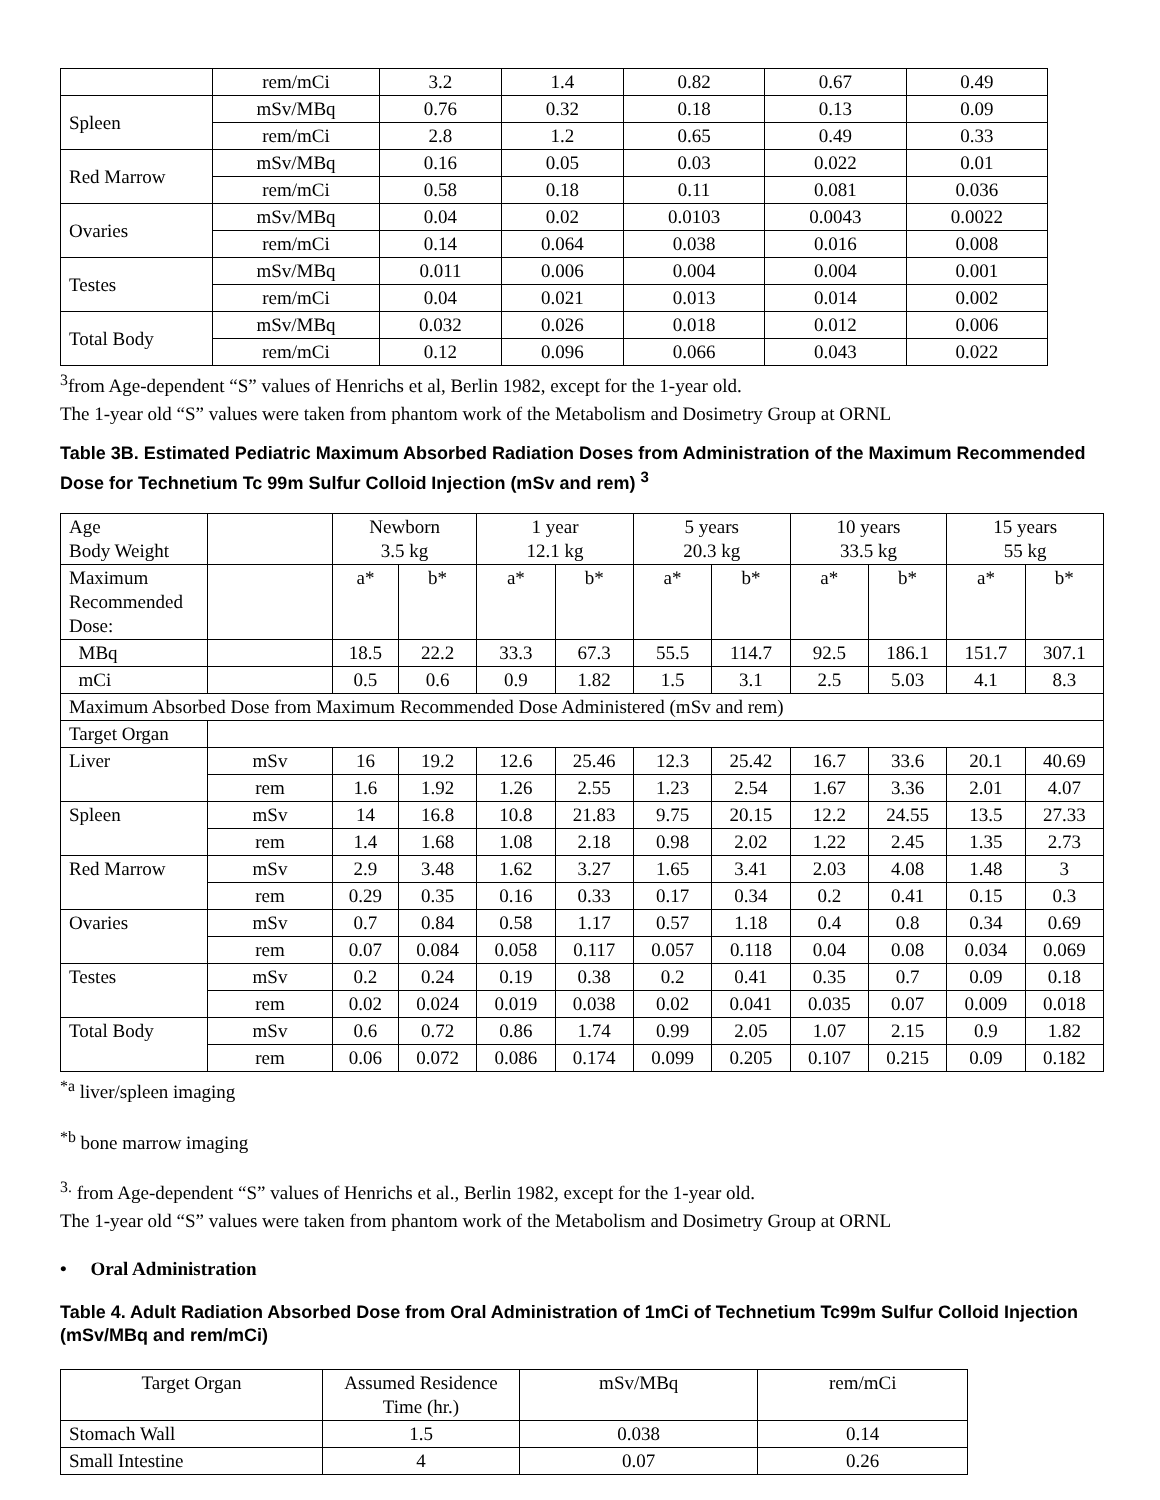| | rem/mCi | 3.2 | 1.4 | 0.82 | 0.67 | 0.49 |
| Spleen | mSv/MBq | 0.76 | 0.32 | 0.18 | 0.13 | 0.09 |
| | rem/mCi | 2.8 | 1.2 | 0.65 | 0.49 | 0.33 |
| Red Marrow | mSv/MBq | 0.16 | 0.05 | 0.03 | 0.022 | 0.01 |
| | rem/mCi | 0.58 | 0.18 | 0.11 | 0.081 | 0.036 |
| Ovaries | mSv/MBq | 0.04 | 0.02 | 0.0103 | 0.0043 | 0.0022 |
| | rem/mCi | 0.14 | 0.064 | 0.038 | 0.016 | 0.008 |
| Testes | mSv/MBq | 0.011 | 0.006 | 0.004 | 0.004 | 0.001 |
| | rem/mCi | 0.04 | 0.021 | 0.013 | 0.014 | 0.002 |
| Total Body | mSv/MBq | 0.032 | 0.026 | 0.018 | 0.012 | 0.006 |
| | rem/mCi | 0.12 | 0.096 | 0.066 | 0.043 | 0.022 |
<sup>3</sup> from Age-dependent “S” values of Henrichs et al, Berlin 1982, except for the 1-year old.
The 1-year old “S” values were taken from phantom work of the Metabolism and Dosimetry Group at ORNL
Table 3B. Estimated Pediatric Maximum Absorbed Radiation Doses from Administration of the Maximum Recommended Dose for Technetium Tc 99m Sulfur Colloid Injection (mSv and rem) <sup>3</sup>
| Age Body Weight | | Newborn 3.5 kg | | 1 year 12.1 kg | | 5 years 20.3 kg | | 10 years 33.5 kg | | 15 years 55 kg | |
| Maximum Recommended Dose: | | a* | b* | a* | b* | a* | b* | a* | b* | a* | b* |
| MBq | | 18.5 | 22.2 | 33.3 | 67.3 | 55.5 | 114.7 | 92.5 | 186.1 | 151.7 | 307.1 |
| mCi | | 0.5 | 0.6 | 0.9 | 1.82 | 1.5 | 3.1 | 2.5 | 5.03 | 4.1 | 8.3 |
| Maximum Absorbed Dose from Maximum Recommended Dose Administered (mSv and rem) | | | | | | | | | | | |
| Target Organ | | | | | | | | | | | |
| Liver | mSv | 16 | 19.2 | 12.6 | 25.46 | 12.3 | 25.42 | 16.7 | 33.6 | 20.1 | 40.69 |
| | rem | 1.6 | 1.92 | 1.26 | 2.55 | 1.23 | 2.54 | 1.67 | 3.36 | 2.01 | 4.07 |
| Spleen | mSv | 14 | 16.8 | 10.8 | 21.83 | 9.75 | 20.15 | 12.2 | 24.55 | 13.5 | 27.33 |
| | rem | 1.4 | 1.68 | 1.08 | 2.18 | 0.98 | 2.02 | 1.22 | 2.45 | 1.35 | 2.73 |
| Red Marrow | mSv | 2.9 | 3.48 | 1.62 | 3.27 | 1.65 | 3.41 | 2.03 | 4.08 | 1.48 | 3 |
| | rem | 0.29 | 0.35 | 0.16 | 0.33 | 0.17 | 0.34 | 0.2 | 0.41 | 0.15 | 0.3 |
| Ovaries | mSv | 0.7 | 0.84 | 0.58 | 1.17 | 0.57 | 1.18 | 0.4 | 0.8 | 0.34 | 0.69 |
| | rem | 0.07 | 0.084 | 0.058 | 0.117 | 0.057 | 0.118 | 0.04 | 0.08 | 0.034 | 0.069 |
| Testes | mSv | 0.2 | 0.24 | 0.19 | 0.38 | 0.2 | 0.41 | 0.35 | 0.7 | 0.09 | 0.18 |
| | rem | 0.02 | 0.024 | 0.019 | 0.038 | 0.02 | 0.041 | 0.035 | 0.07 | 0.009 | 0.018 |
| Total Body | mSv | 0.6 | 0.72 | 0.86 | 1.74 | 0.99 | 2.05 | 1.07 | 2.15 | 0.9 | 1.82 |
| | rem | 0.06 | 0.072 | 0.086 | 0.174 | 0.099 | 0.205 | 0.107 | 0.215 | 0.09 | 0.182 |
<sup>*a</sup> liver/spleen imaging
<sup>*b</sup> bone marrow imaging
<sup>3.</sup> from Age-dependent “S” values of Henrichs et al., Berlin 1982, except for the 1-year old.
The 1-year old “S” values were taken from phantom work of the Metabolism and Dosimetry Group at ORNL
• Oral Administration
Table 4. Adult Radiation Absorbed Dose from Oral Administration of 1mCi of Technetium Tc99m Sulfur Colloid Injection (mSv/MBq and rem/mCi)
| Target Organ | Assumed Residence Time (hr.) | mSv/MBq | rem/mCi |
| Stomach Wall | 1.5 | 0.038 | 0.14 |
| Small Intestine | 4 | 0.07 | 0.26 |